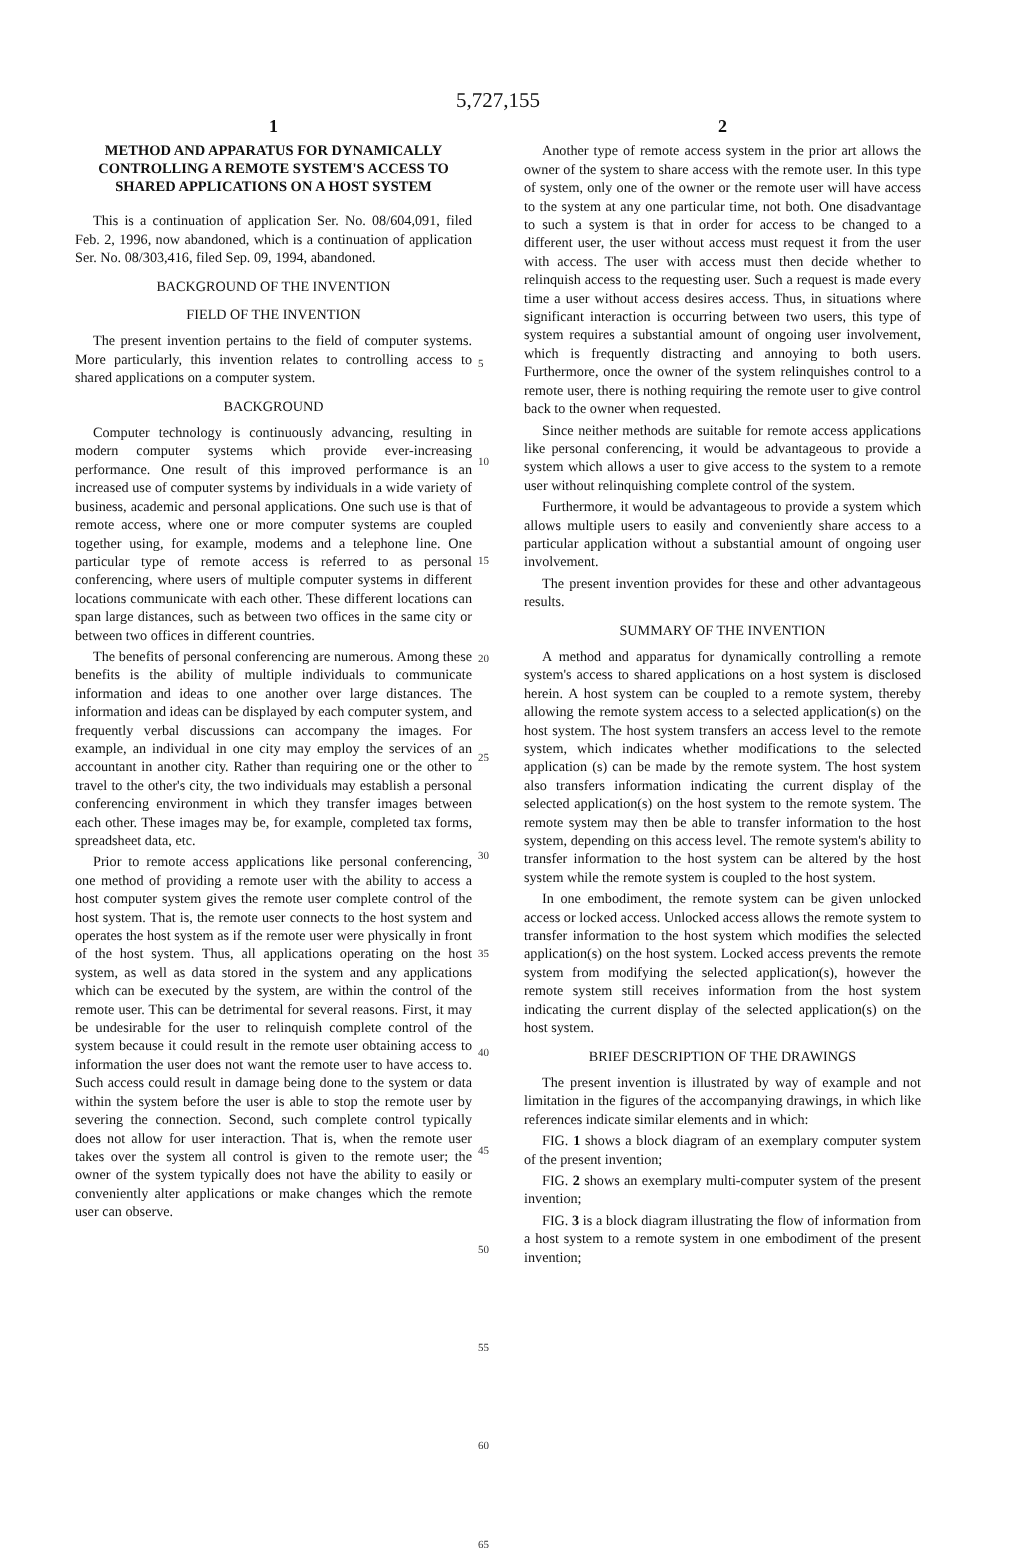5,727,155
1
METHOD AND APPARATUS FOR DYNAMICALLY CONTROLLING A REMOTE SYSTEM'S ACCESS TO SHARED APPLICATIONS ON A HOST SYSTEM
This is a continuation of application Ser. No. 08/604,091, filed Feb. 2, 1996, now abandoned, which is a continuation of application Ser. No. 08/303,416, filed Sep. 09, 1994, abandoned.
BACKGROUND OF THE INVENTION
FIELD OF THE INVENTION
The present invention pertains to the field of computer systems. More particularly, this invention relates to controlling access to shared applications on a computer system.
BACKGROUND
Computer technology is continuously advancing, resulting in modern computer systems which provide ever-increasing performance. One result of this improved performance is an increased use of computer systems by individuals in a wide variety of business, academic and personal applications. One such use is that of remote access, where one or more computer systems are coupled together using, for example, modems and a telephone line. One particular type of remote access is referred to as personal conferencing, where users of multiple computer systems in different locations communicate with each other. These different locations can span large distances, such as between two offices in the same city or between two offices in different countries.
The benefits of personal conferencing are numerous. Among these benefits is the ability of multiple individuals to communicate information and ideas to one another over large distances. The information and ideas can be displayed by each computer system, and frequently verbal discussions can accompany the images. For example, an individual in one city may employ the services of an accountant in another city. Rather than requiring one or the other to travel to the other's city, the two individuals may establish a personal conferencing environment in which they transfer images between each other. These images may be, for example, completed tax forms, spreadsheet data, etc.
Prior to remote access applications like personal conferencing, one method of providing a remote user with the ability to access a host computer system gives the remote user complete control of the host system. That is, the remote user connects to the host system and operates the host system as if the remote user were physically in front of the host system. Thus, all applications operating on the host system, as well as data stored in the system and any applications which can be executed by the system, are within the control of the remote user. This can be detrimental for several reasons. First, it may be undesirable for the user to relinquish complete control of the system because it could result in the remote user obtaining access to information the user does not want the remote user to have access to. Such access could result in damage being done to the system or data within the system before the user is able to stop the remote user by severing the connection. Second, such complete control typically does not allow for user interaction. That is, when the remote user takes over the system all control is given to the remote user; the owner of the system typically does not have the ability to easily or conveniently alter applications or make changes which the remote user can observe.
5
10
15
20
25
30
35
40
45
50
55
60
65
2
Another type of remote access system in the prior art allows the owner of the system to share access with the remote user. In this type of system, only one of the owner or the remote user will have access to the system at any one particular time, not both. One disadvantage to such a system is that in order for access to be changed to a different user, the user without access must request it from the user with access. The user with access must then decide whether to relinquish access to the requesting user. Such a request is made every time a user without access desires access. Thus, in situations where significant interaction is occurring between two users, this type of system requires a substantial amount of ongoing user involvement, which is frequently distracting and annoying to both users. Furthermore, once the owner of the system relinquishes control to a remote user, there is nothing requiring the remote user to give control back to the owner when requested.
Since neither methods are suitable for remote access applications like personal conferencing, it would be advantageous to provide a system which allows a user to give access to the system to a remote user without relinquishing complete control of the system.
Furthermore, it would be advantageous to provide a system which allows multiple users to easily and conveniently share access to a particular application without a substantial amount of ongoing user involvement.
The present invention provides for these and other advantageous results.
SUMMARY OF THE INVENTION
A method and apparatus for dynamically controlling a remote system's access to shared applications on a host system is disclosed herein. A host system can be coupled to a remote system, thereby allowing the remote system access to a selected application(s) on the host system. The host system transfers an access level to the remote system, which indicates whether modifications to the selected application (s) can be made by the remote system. The host system also transfers information indicating the current display of the selected application(s) on the host system to the remote system. The remote system may then be able to transfer information to the host system, depending on this access level. The remote system's ability to transfer information to the host system can be altered by the host system while the remote system is coupled to the host system.
In one embodiment, the remote system can be given unlocked access or locked access. Unlocked access allows the remote system to transfer information to the host system which modifies the selected application(s) on the host system. Locked access prevents the remote system from modifying the selected application(s), however the remote system still receives information from the host system indicating the current display of the selected application(s) on the host system.
BRIEF DESCRIPTION OF THE DRAWINGS
The present invention is illustrated by way of example and not limitation in the figures of the accompanying drawings, in which like references indicate similar elements and in which:
FIG. 1 shows a block diagram of an exemplary computer system of the present invention;
FIG. 2 shows an exemplary multi-computer system of the present invention;
FIG. 3 is a block diagram illustrating the flow of information from a host system to a remote system in one embodiment of the present invention;